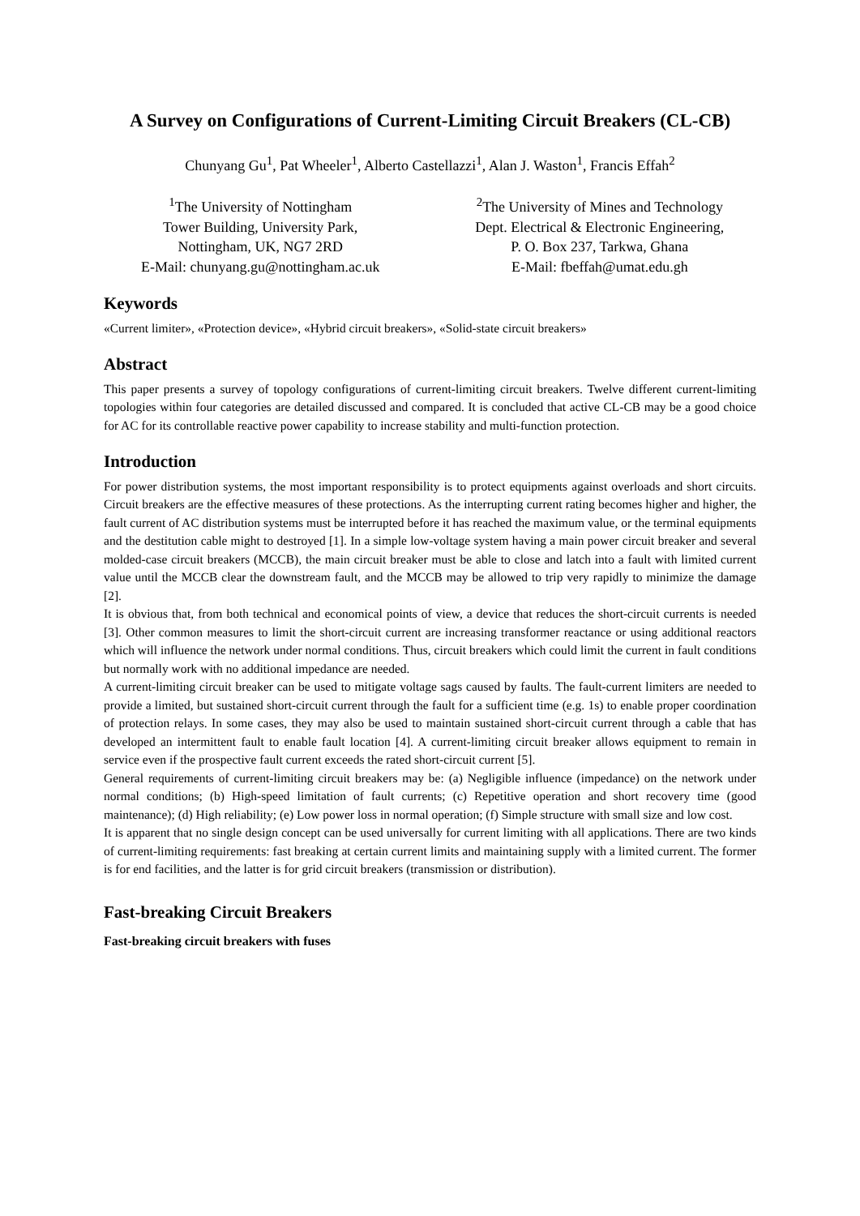A Survey on Configurations of Current-Limiting Circuit Breakers (CL-CB)
Chunyang Gu<sup>1</sup>, Pat Wheeler<sup>1</sup>, Alberto Castellazzi<sup>1</sup>, Alan J. Waston<sup>1</sup>, Francis Effah<sup>2</sup>
<sup>1</sup> The University of Nottingham
Tower Building, University Park,
Nottingham, UK, NG7 2RD
E-Mail: chunyang.gu@nottingham.ac.uk
<sup>2</sup> The University of Mines and Technology
Dept. Electrical & Electronic Engineering,
P. O. Box 237, Tarkwa, Ghana
E-Mail: fbeffah@umat.edu.gh
Keywords
«Current limiter», «Protection device», «Hybrid circuit breakers», «Solid-state circuit breakers»
Abstract
This paper presents a survey of topology configurations of current-limiting circuit breakers. Twelve different current-limiting topologies within four categories are detailed discussed and compared. It is concluded that active CL-CB may be a good choice for AC for its controllable reactive power capability to increase stability and multi-function protection.
Introduction
For power distribution systems, the most important responsibility is to protect equipments against overloads and short circuits. Circuit breakers are the effective measures of these protections. As the interrupting current rating becomes higher and higher, the fault current of AC distribution systems must be interrupted before it has reached the maximum value, or the terminal equipments and the destitution cable might to destroyed [1]. In a simple low-voltage system having a main power circuit breaker and several molded-case circuit breakers (MCCB), the main circuit breaker must be able to close and latch into a fault with limited current value until the MCCB clear the downstream fault, and the MCCB may be allowed to trip very rapidly to minimize the damage [2].
It is obvious that, from both technical and economical points of view, a device that reduces the short-circuit currents is needed [3]. Other common measures to limit the short-circuit current are increasing transformer reactance or using additional reactors which will influence the network under normal conditions. Thus, circuit breakers which could limit the current in fault conditions but normally work with no additional impedance are needed.
A current-limiting circuit breaker can be used to mitigate voltage sags caused by faults. The fault-current limiters are needed to provide a limited, but sustained short-circuit current through the fault for a sufficient time (e.g. 1s) to enable proper coordination of protection relays. In some cases, they may also be used to maintain sustained short-circuit current through a cable that has developed an intermittent fault to enable fault location [4]. A current-limiting circuit breaker allows equipment to remain in service even if the prospective fault current exceeds the rated short-circuit current [5].
General requirements of current-limiting circuit breakers may be: (a) Negligible influence (impedance) on the network under normal conditions; (b) High-speed limitation of fault currents; (c) Repetitive operation and short recovery time (good maintenance); (d) High reliability; (e) Low power loss in normal operation; (f) Simple structure with small size and low cost.
It is apparent that no single design concept can be used universally for current limiting with all applications. There are two kinds of current-limiting requirements: fast breaking at certain current limits and maintaining supply with a limited current. The former is for end facilities, and the latter is for grid circuit breakers (transmission or distribution).
Fast-breaking Circuit Breakers
Fast-breaking circuit breakers with fuses